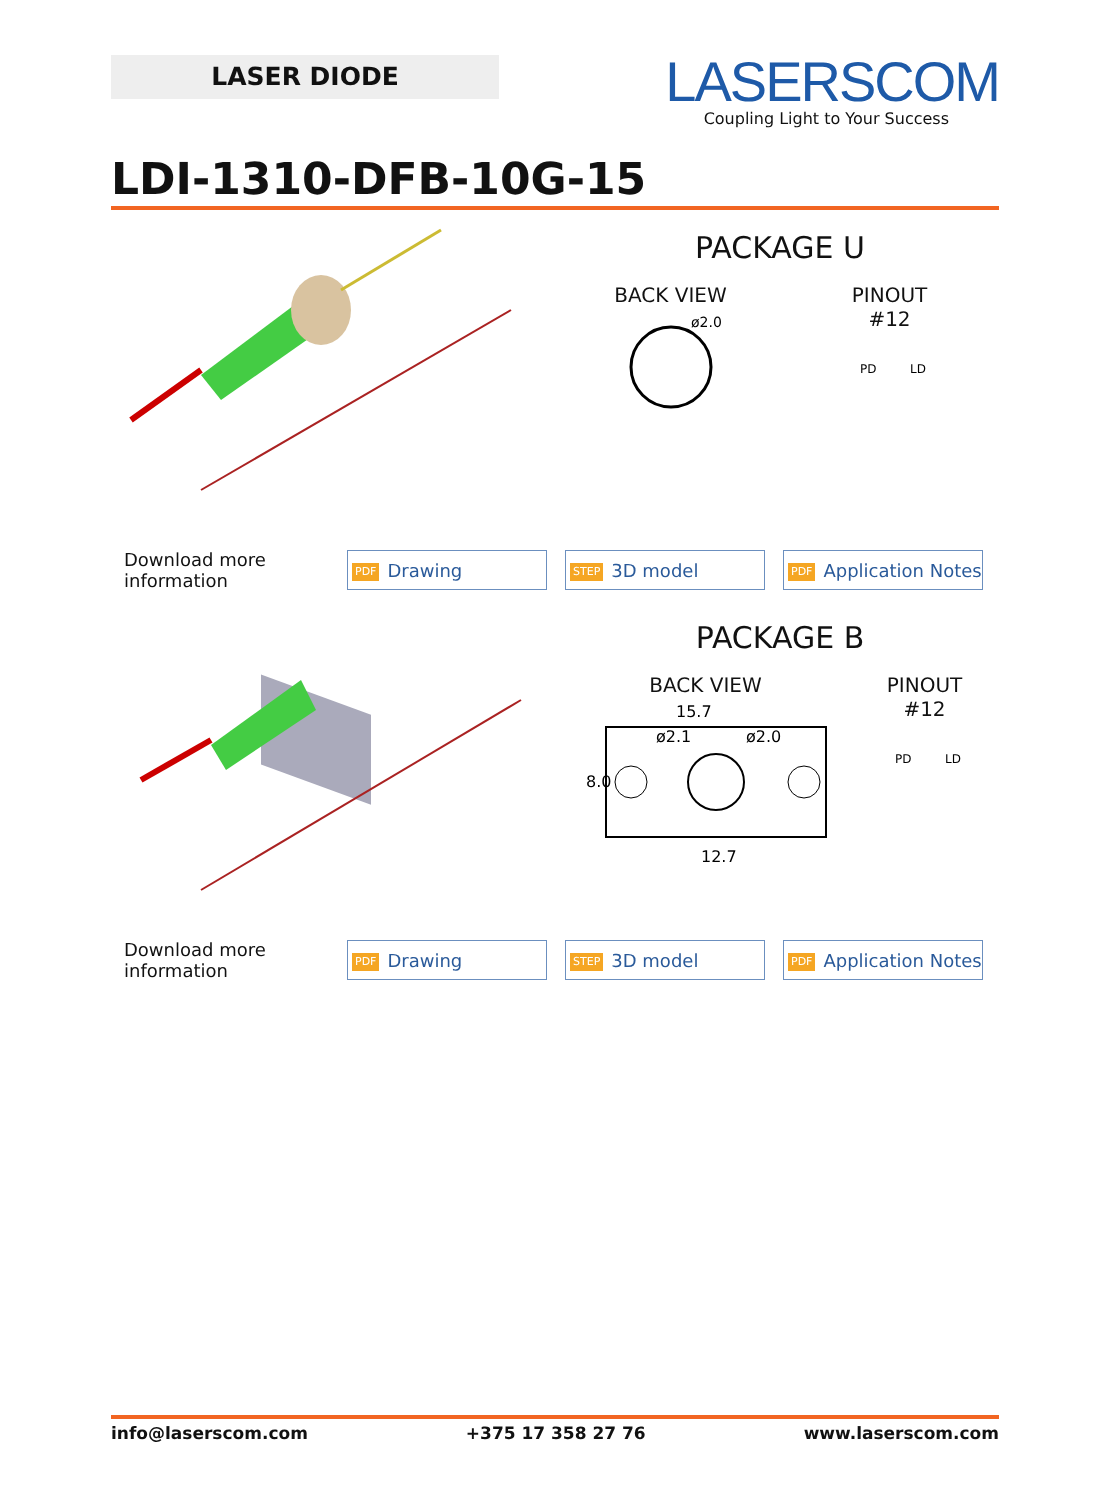LASER DIODE
LASERSCOM
Coupling Light to Your Success
LDI-1310-DFB-10G-15
PACKAGE U
BACK VIEW
ø2.0
PINOUT
#12
PD
LD
Download more information
PDF Drawing
STEP 3D model
PDF Application Notes
PACKAGE B
BACK VIEW
15.7
ø2.1
ø2.0
8.0
12.7
PINOUT
#12
PD
LD
Download more information
PDF Drawing
STEP 3D model
PDF Application Notes
info@laserscom.com +375 17 358 27 76 www.laserscom.com